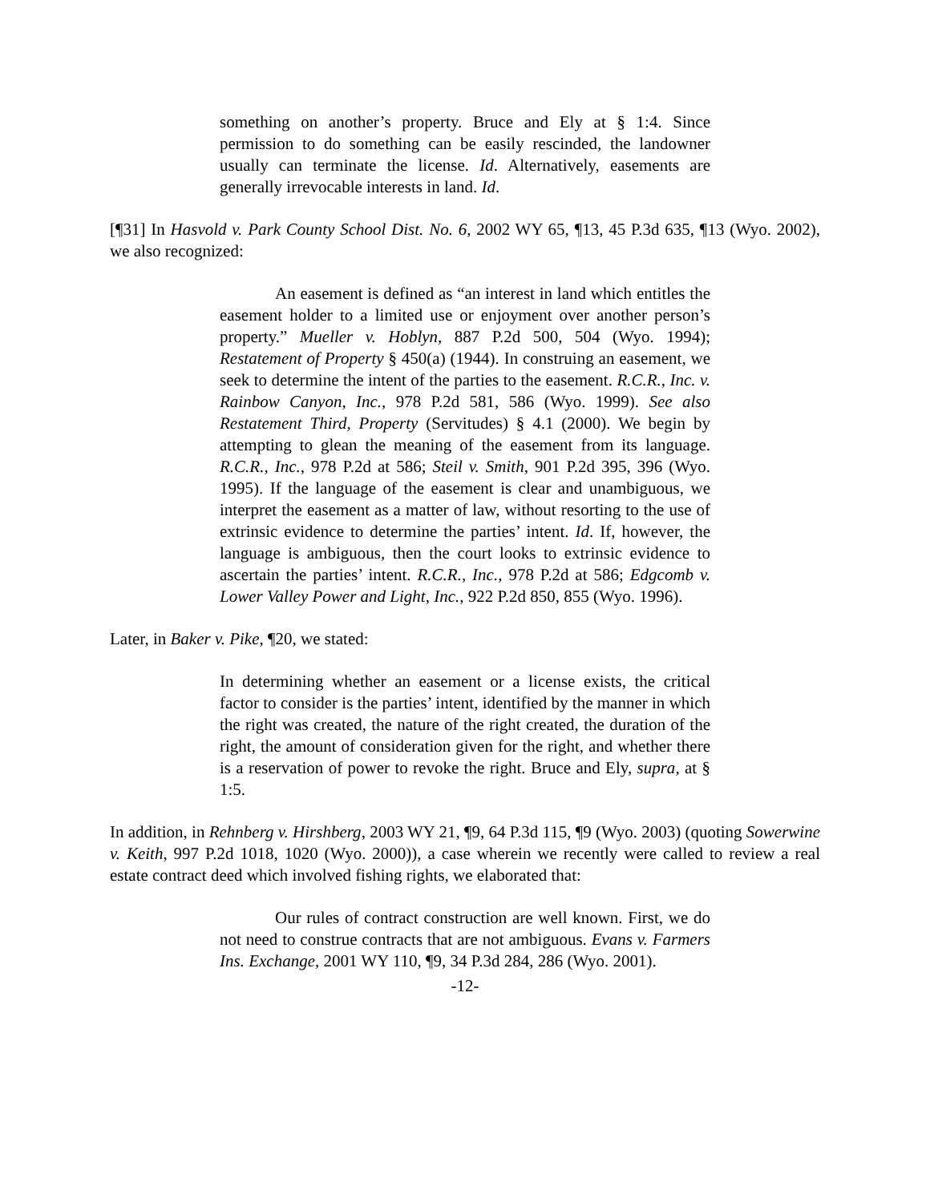something on another’s property. Bruce and Ely at § 1:4. Since permission to do something can be easily rescinded, the landowner usually can terminate the license. Id. Alternatively, easements are generally irrevocable interests in land. Id.
[¶31] In Hasvold v. Park County School Dist. No. 6, 2002 WY 65, ¶13, 45 P.3d 635, ¶13 (Wyo. 2002), we also recognized:
An easement is defined as “an interest in land which entitles the easement holder to a limited use or enjoyment over another person’s property.” Mueller v. Hoblyn, 887 P.2d 500, 504 (Wyo. 1994); Restatement of Property § 450(a) (1944). In construing an easement, we seek to determine the intent of the parties to the easement. R.C.R., Inc. v. Rainbow Canyon, Inc., 978 P.2d 581, 586 (Wyo. 1999). See also Restatement Third, Property (Servitudes) § 4.1 (2000). We begin by attempting to glean the meaning of the easement from its language. R.C.R., Inc., 978 P.2d at 586; Steil v. Smith, 901 P.2d 395, 396 (Wyo. 1995). If the language of the easement is clear and unambiguous, we interpret the easement as a matter of law, without resorting to the use of extrinsic evidence to determine the parties’ intent. Id. If, however, the language is ambiguous, then the court looks to extrinsic evidence to ascertain the parties’ intent. R.C.R., Inc., 978 P.2d at 586; Edgcomb v. Lower Valley Power and Light, Inc., 922 P.2d 850, 855 (Wyo. 1996).
Later, in Baker v. Pike, ¶20, we stated:
In determining whether an easement or a license exists, the critical factor to consider is the parties’ intent, identified by the manner in which the right was created, the nature of the right created, the duration of the right, the amount of consideration given for the right, and whether there is a reservation of power to revoke the right. Bruce and Ely, supra, at § 1:5.
In addition, in Rehnberg v. Hirshberg, 2003 WY 21, ¶9, 64 P.3d 115, ¶9 (Wyo. 2003) (quoting Sowerwine v. Keith, 997 P.2d 1018, 1020 (Wyo. 2000)), a case wherein we recently were called to review a real estate contract deed which involved fishing rights, we elaborated that:
Our rules of contract construction are well known. First, we do not need to construe contracts that are not ambiguous. Evans v. Farmers Ins. Exchange, 2001 WY 110, ¶9, 34 P.3d 284, 286 (Wyo. 2001).
-12-